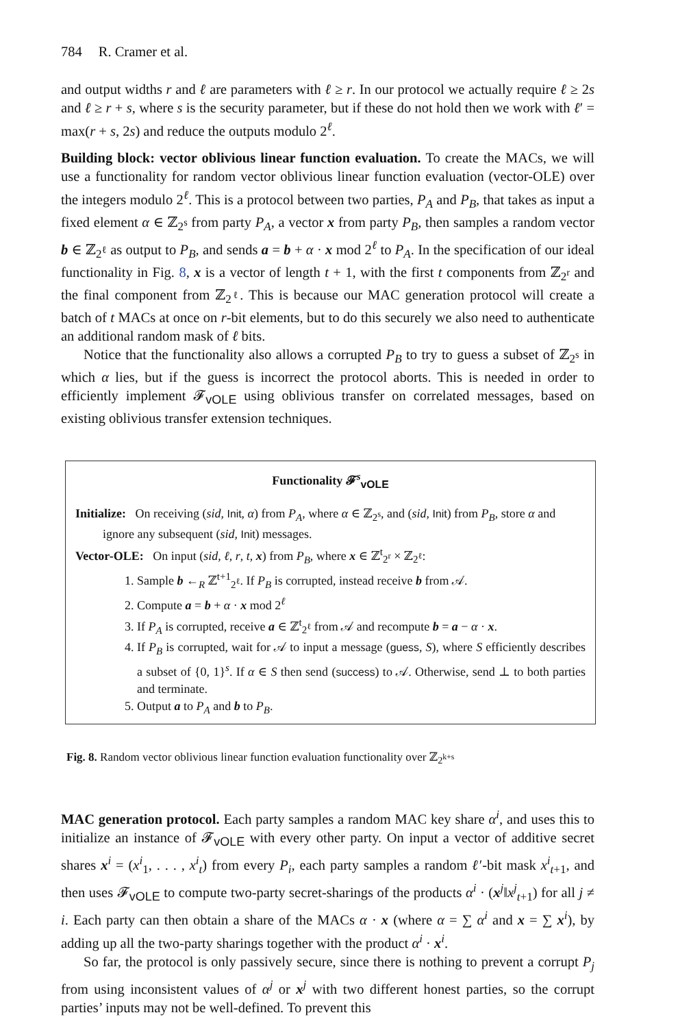784 R. Cramer et al.
and output widths r and ℓ are parameters with ℓ ≥ r. In our protocol we actually require ℓ ≥ 2s and ℓ ≥ r + s, where s is the security parameter, but if these do not hold then we work with ℓ′ = max(r + s, 2s) and reduce the outputs modulo 2<sup>ℓ</sup>.
Building block: vector oblivious linear function evaluation. To create the MACs, we will use a functionality for random vector oblivious linear function evaluation (vector-OLE) over the integers modulo 2<sup>ℓ</sup>. This is a protocol between two parties, P<sub>A</sub> and P<sub>B</sub>, that takes as input a fixed element α ∈ ℤ<sub>2<sup>s</sup></sub> from party P<sub>A</sub>, a vector x from party P<sub>B</sub>, then samples a random vector b ∈ ℤ<sub>2<sup>ℓ</sup></sub> as output to P<sub>B</sub>, and sends a = b + α · x mod 2<sup>ℓ</sup> to P<sub>A</sub>. In the specification of our ideal functionality in Fig. 8, x is a vector of length t + 1, with the first t components from ℤ<sub>2<sup>r</sup></sub> and the final component from ℤ<sub>2<sup>ℓ</sup></sub>. This is because our MAC generation protocol will create a batch of t MACs at once on r-bit elements, but to do this securely we also need to authenticate an additional random mask of ℓ bits.
Notice that the functionality also allows a corrupted P<sub>B</sub> to try to guess a subset of ℤ<sub>2<sup>s</sup></sub> in which α lies, but if the guess is incorrect the protocol aborts. This is needed in order to efficiently implement 𝓕<sub>vOLE</sub> using oblivious transfer on correlated messages, based on existing oblivious transfer extension techniques.
Functionality 𝓕<sup>s</sup><sub>vOLE</sub>
Initialize: On receiving (sid, Init, α) from P<sub>A</sub>, where α ∈ ℤ<sub>2<sup>s</sup></sub>, and (sid, Init) from P<sub>B</sub>, store α and ignore any subsequent (sid, Init) messages.
Vector-OLE: On input (sid, ℓ, r, t, x) from P<sub>B</sub>, where x ∈ ℤ<sup>t</sup><sub>2<sup>r</sup></sub> × ℤ<sub>2<sup>ℓ</sup></sub>:
1. Sample b ←<sub>R</sub> ℤ<sup>t+1</sup><sub>2<sup>ℓ</sup></sub>. If P<sub>B</sub> is corrupted, instead receive b from 𝒜.
2. Compute a = b + α · x mod 2<sup>ℓ</sup>
3. If P<sub>A</sub> is corrupted, receive a ∈ ℤ<sup>t</sup><sub>2<sup>ℓ</sup></sub> from 𝒜 and recompute b = a − α · x.
4. If P<sub>B</sub> is corrupted, wait for 𝒜 to input a message (guess, S), where S efficiently describes a subset of {0, 1}<sup>s</sup>. If α ∈ S then send (success) to 𝒜. Otherwise, send ⊥ to both parties and terminate.
5. Output a to P<sub>A</sub> and b to P<sub>B</sub>.
Fig. 8. Random vector oblivious linear function evaluation functionality over ℤ<sub>2<sup>k+s</sup></sub>
MAC generation protocol. Each party samples a random MAC key share α<sup>i</sup>, and uses this to initialize an instance of 𝓕<sub>vOLE</sub> with every other party. On input a vector of additive secret shares x<sup>i</sup> = (x<sup>i</sup><sub>1</sub>, . . . , x<sup>i</sup><sub>t</sub>) from every P<sub>i</sub>, each party samples a random ℓ′-bit mask x<sup>i</sup><sub>t+1</sub>, and then uses 𝓕<sub>vOLE</sub> to compute two-party secret-sharings of the products α<sup>i</sup> · (x<sup>j</sup>‖x<sup>j</sup><sub>t+1</sub>) for all j ≠ i. Each party can then obtain a share of the MACs α · x (where α = ∑ α<sup>i</sup> and x = ∑ x<sup>i</sup>), by adding up all the two-party sharings together with the product α<sup>i</sup> · x<sup>i</sup>.
So far, the protocol is only passively secure, since there is nothing to prevent a corrupt P<sub>j</sub> from using inconsistent values of α<sup>j</sup> or x<sup>j</sup> with two different honest parties, so the corrupt parties’ inputs may not be well-defined. To prevent this